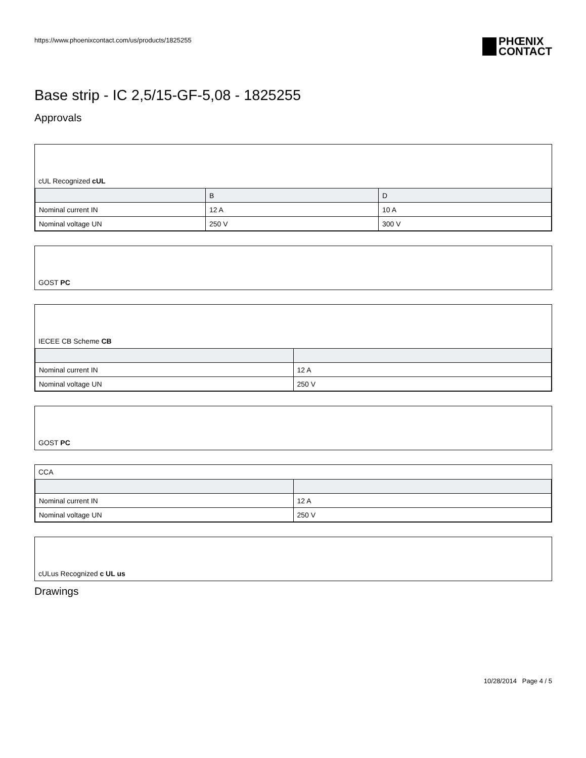https://www.phoenixcontact.com/us/products/1825255
PHŒNIX
CONTACT
Base strip - IC 2,5/15-GF-5,08 - 1825255
Approvals
cUL Recognized cUL
| | B | D |
| --- | --- | --- |
| Nominal current IN | 12 A | 10 A |
| Nominal voltage UN | 250 V | 300 V |
GOST PC
IECEE CB Scheme CB
| Nominal current IN | 12 A |
| Nominal voltage UN | 250 V |
GOST PC
CCA
| Nominal current IN | 12 A |
| Nominal voltage UN | 250 V |
cULus Recognized c UL us
Drawings
10/28/2014 Page 4 / 5